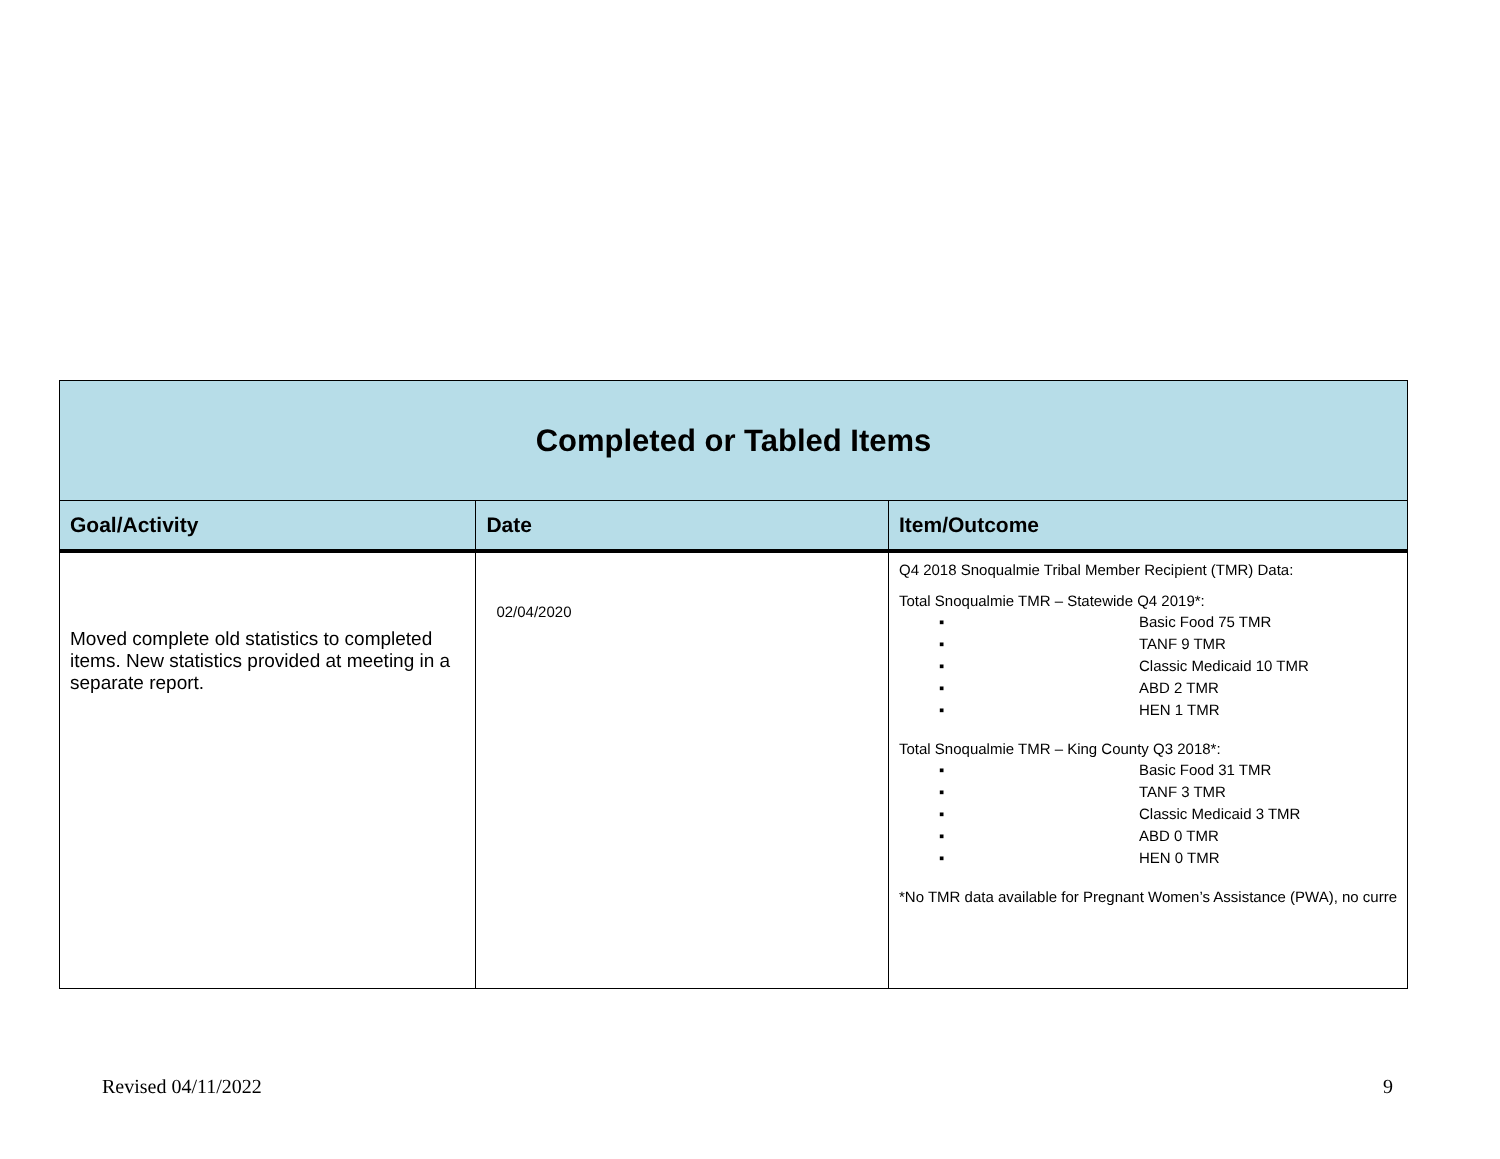| Completed or Tabled Items | | |
| Goal/Activity | Date | Item/Outcome |
| Moved complete old statistics to completed items. New statistics provided at meeting in a separate report. | 02/04/2020 | Q4 2018 Snoqualmie Tribal Member Recipient (TMR) Data: Total Snoqualmie TMR – Statewide Q4 2019*: ▪ Basic Food 75 TMR ▪ TANF 9 TMR ▪ Classic Medicaid 10 TMR ▪ ABD 2 TMR ▪ HEN 1 TMR Total Snoqualmie TMR – King County Q3 2018*: ▪ Basic Food 31 TMR ▪ TANF 3 TMR ▪ Classic Medicaid 3 TMR ▪ ABD 0 TMR ▪ HEN 0 TMR *No TMR data available for Pregnant Women’s Assistance (PWA), no curre |
Revised 04/11/2022 9